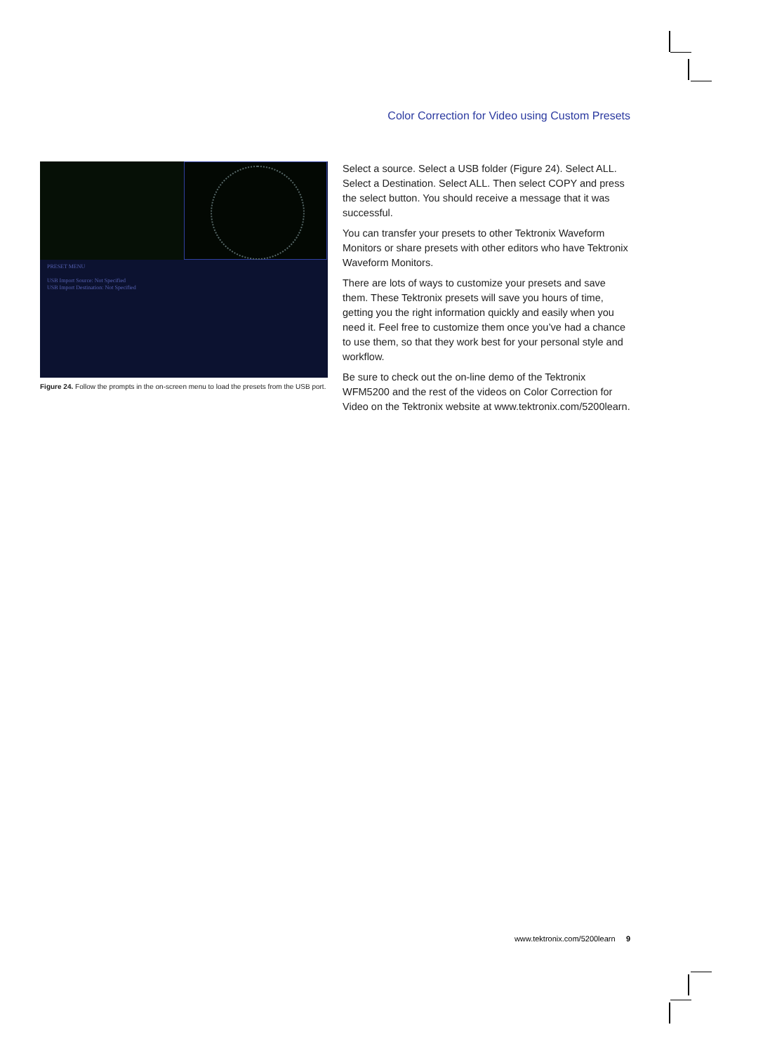Color Correction for Video using Custom Presets
PRESET MENU
USB Import Source: Not Specified
USB Import Destination: Not Specified
Figure 24. Follow the prompts in the on-screen menu to load the presets from the USB port.
Select a source. Select a USB folder (Figure 24). Select ALL. Select a Destination. Select ALL. Then select COPY and press the select button. You should receive a message that it was successful.
You can transfer your presets to other Tektronix Waveform Monitors or share presets with other editors who have Tektronix Waveform Monitors.
There are lots of ways to customize your presets and save them. These Tektronix presets will save you hours of time, getting you the right information quickly and easily when you need it. Feel free to customize them once you’ve had a chance to use them, so that they work best for your personal style and workflow.
Be sure to check out the on-line demo of the Tektronix WFM5200 and the rest of the videos on Color Correction for Video on the Tektronix website at www.tektronix.com/5200learn.
www.tektronix.com/5200learn 9